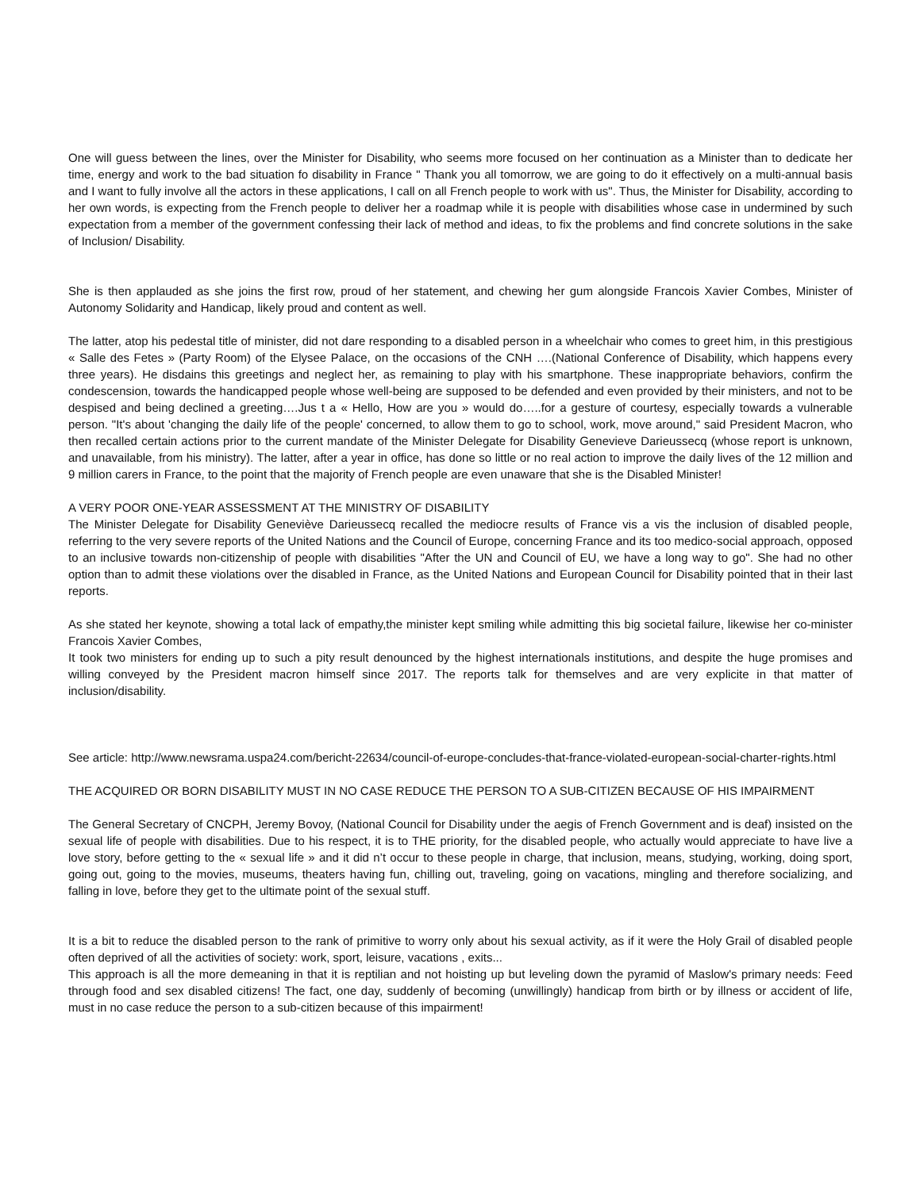One will guess between the lines, over the Minister for Disability, who seems more focused on her continuation as a Minister than to dedicate her time, energy and work to the bad situation fo disability in France " Thank you all tomorrow, we are going to do it effectively on a multi-annual basis and I want to fully involve all the actors in these applications, I call on all French people to work with us". Thus, the Minister for Disability, according to her own words, is expecting from the French people to deliver her a roadmap while it is people with disabilities whose case in undermined by such expectation from a member of the government confessing their lack of method and ideas, to fix the problems and find concrete solutions in the sake of Inclusion/ Disability.
She is then applauded as she joins the first row, proud of her statement, and chewing her gum alongside Francois Xavier Combes, Minister of Autonomy Solidarity and Handicap, likely proud and content as well.
The latter, atop his pedestal title of minister, did not dare responding to a disabled person in a wheelchair who comes to greet him, in this prestigious « Salle des Fetes » (Party Room) of the Elysee Palace, on the occasions of the CNH ….(National Conference of Disability, which happens every three years). He disdains this greetings and neglect her, as remaining to play with his smartphone. These inappropriate behaviors, confirm the condescension, towards the handicapped people whose well-being are supposed to be defended and even provided by their ministers, and not to be despised and being declined a greeting….Jus t a « Hello, How are you » would do…..for a gesture of courtesy, especially towards a vulnerable person. "It's about 'changing the daily life of the people' concerned, to allow them to go to school, work, move around," said President Macron, who then recalled certain actions prior to the current mandate of the Minister Delegate for Disability Genevieve Darieussecq (whose report is unknown, and unavailable, from his ministry). The latter, after a year in office, has done so little or no real action to improve the daily lives of the 12 million and 9 million carers in France, to the point that the majority of French people are even unaware that she is the Disabled Minister!
A VERY POOR ONE-YEAR ASSESSMENT AT THE MINISTRY OF DISABILITY
The Minister Delegate for Disability Geneviève Darieussecq recalled the mediocre results of France vis a vis the inclusion of disabled people, referring to the very severe reports of the United Nations and the Council of Europe, concerning France and its too medico-social approach, opposed to an inclusive towards non-citizenship of people with disabilities "After the UN and Council of EU, we have a long way to go". She had no other option than to admit these violations over the disabled in France, as the United Nations and European Council for Disability pointed that in their last reports.
As she stated her keynote, showing a total lack of empathy,the minister kept smiling while admitting this big societal failure, likewise her co-minister Francois Xavier Combes,
It took two ministers for ending up to such a pity result denounced by the highest internationals institutions, and despite the huge promises and willing conveyed by the President macron himself since 2017. The reports talk for themselves and are very explicite in that matter of inclusion/disability.
See article: http://www.newsrama.uspa24.com/bericht-22634/council-of-europe-concludes-that-france-violated-european-social-charter-rights.html
THE ACQUIRED OR BORN DISABILITY MUST IN NO CASE REDUCE THE PERSON TO A SUB-CITIZEN BECAUSE OF HIS IMPAIRMENT
The General Secretary of CNCPH, Jeremy Bovoy, (National Council for Disability under the aegis of French Government and is deaf) insisted on the sexual life of people with disabilities. Due to his respect, it is to THE priority, for the disabled people, who actually would appreciate to have live a love story, before getting to the « sexual life » and it did n’t occur to these people in charge, that inclusion, means, studying, working, doing sport, going out, going to the movies, museums, theaters having fun, chilling out, traveling, going on vacations, mingling and therefore socializing, and falling in love, before they get to the ultimate point of the sexual stuff.
It is a bit to reduce the disabled person to the rank of primitive to worry only about his sexual activity, as if it were the Holy Grail of disabled people often deprived of all the activities of society: work, sport, leisure, vacations , exits...
This approach is all the more demeaning in that it is reptilian and not hoisting up but leveling down the pyramid of Maslow's primary needs: Feed through food and sex disabled citizens! The fact, one day, suddenly of becoming (unwillingly) handicap from birth or by illness or accident of life, must in no case reduce the person to a sub-citizen because of this impairment!